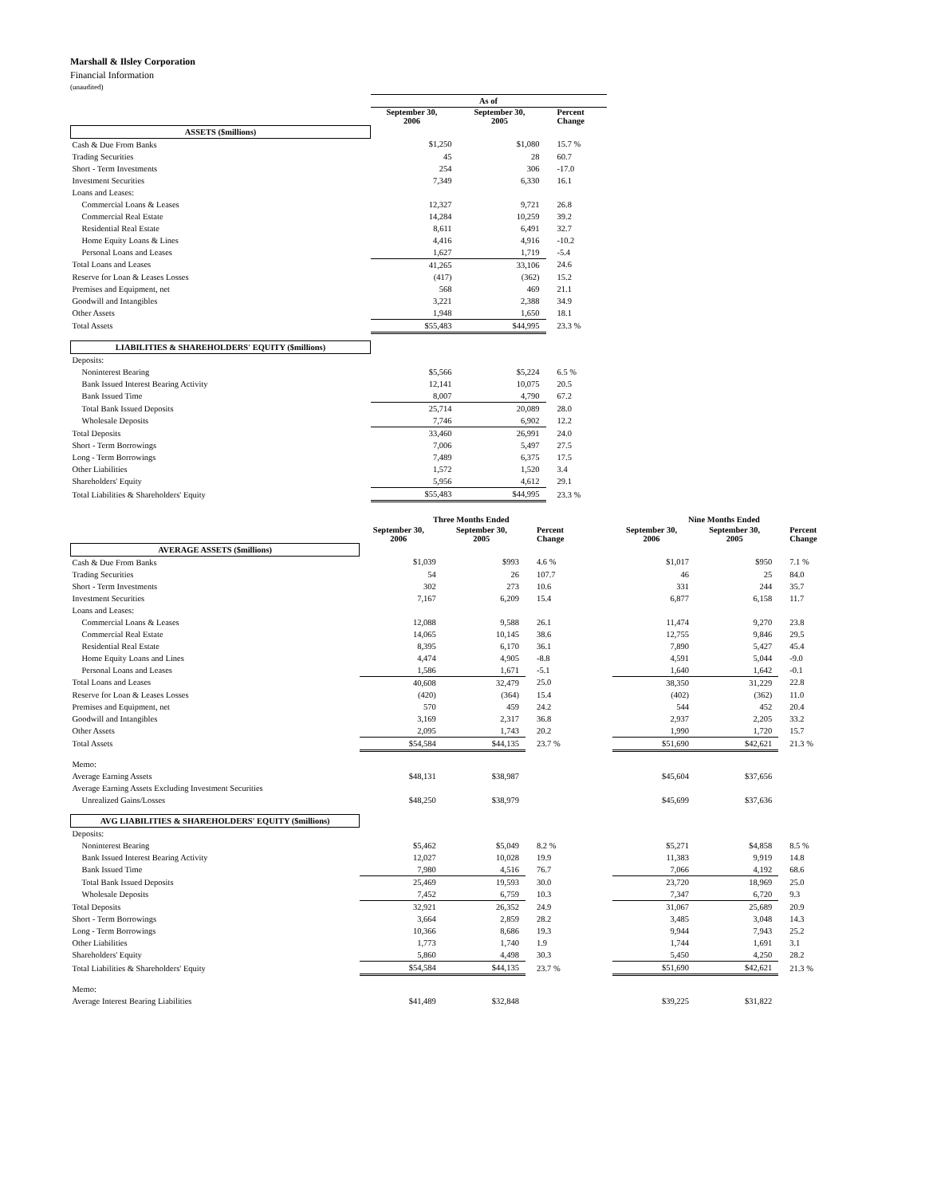Marshall & Ilsley Corporation
Financial Information
(unaudited)
| | As of | | |
| --- | --- | --- | --- |
| | September 30, 2006 | September 30, 2005 | Percent Change |
| ASSETS ($millions) | | | |
| Cash & Due From Banks | $1,250 | $1,080 | 15.7 % |
| Trading Securities | 45 | 28 | 60.7 |
| Short - Term Investments | 254 | 306 | -17.0 |
| Investment Securities | 7,349 | 6,330 | 16.1 |
| Loans and Leases: | | | |
| Commercial Loans & Leases | 12,327 | 9,721 | 26.8 |
| Commercial Real Estate | 14,284 | 10,259 | 39.2 |
| Residential Real Estate | 8,611 | 6,491 | 32.7 |
| Home Equity Loans & Lines | 4,416 | 4,916 | -10.2 |
| Personal Loans and Leases | 1,627 | 1,719 | -5.4 |
| Total Loans and Leases | 41,265 | 33,106 | 24.6 |
| Reserve for Loan & Leases Losses | (417) | (362) | 15.2 |
| Premises and Equipment, net | 568 | 469 | 21.1 |
| Goodwill and Intangibles | 3,221 | 2,388 | 34.9 |
| Other Assets | 1,948 | 1,650 | 18.1 |
| Total Assets | $55,483 | $44,995 | 23.3 % |
| LIABILITIES & SHAREHOLDERS' EQUITY ($millions) | | | |
| Deposits: | | | |
| Noninterest Bearing | $5,566 | $5,224 | 6.5 % |
| Bank Issued Interest Bearing Activity | 12,141 | 10,075 | 20.5 |
| Bank Issued Time | 8,007 | 4,790 | 67.2 |
| Total Bank Issued Deposits | 25,714 | 20,089 | 28.0 |
| Wholesale Deposits | 7,746 | 6,902 | 12.2 |
| Total Deposits | 33,460 | 26,991 | 24.0 |
| Short - Term Borrowings | 7,006 | 5,497 | 27.5 |
| Long - Term Borrowings | 7,489 | 6,375 | 17.5 |
| Other Liabilities | 1,572 | 1,520 | 3.4 |
| Shareholders' Equity | 5,956 | 4,612 | 29.1 |
| Total Liabilities & Shareholders' Equity | $55,483 | $44,995 | 23.3 % |
| | Three Months Ended | | | | Nine Months Ended | | |
| --- | --- | --- | --- | --- | --- | --- | --- |
| | September 30, 2006 | September 30, 2005 | Percent Change | | September 30, 2006 | September 30, 2005 | Percent Change |
| AVERAGE ASSETS ($millions) | | | | | | | |
| Cash & Due From Banks | $1,039 | $993 | 4.6 % | | $1,017 | $950 | 7.1 % |
| Trading Securities | 54 | 26 | 107.7 | | 46 | 25 | 84.0 |
| Short - Term Investments | 302 | 273 | 10.6 | | 331 | 244 | 35.7 |
| Investment Securities | 7,167 | 6,209 | 15.4 | | 6,877 | 6,158 | 11.7 |
| Loans and Leases: | | | | | | | |
| Commercial Loans & Leases | 12,088 | 9,588 | 26.1 | | 11,474 | 9,270 | 23.8 |
| Commercial Real Estate | 14,065 | 10,145 | 38.6 | | 12,755 | 9,846 | 29.5 |
| Residential Real Estate | 8,395 | 6,170 | 36.1 | | 7,890 | 5,427 | 45.4 |
| Home Equity Loans and Lines | 4,474 | 4,905 | -8.8 | | 4,591 | 5,044 | -9.0 |
| Personal Loans and Leases | 1,586 | 1,671 | -5.1 | | 1,640 | 1,642 | -0.1 |
| Total Loans and Leases | 40,608 | 32,479 | 25.0 | | 38,350 | 31,229 | 22.8 |
| Reserve for Loan & Leases Losses | (420) | (364) | 15.4 | | (402) | (362) | 11.0 |
| Premises and Equipment, net | 570 | 459 | 24.2 | | 544 | 452 | 20.4 |
| Goodwill and Intangibles | 3,169 | 2,317 | 36.8 | | 2,937 | 2,205 | 33.2 |
| Other Assets | 2,095 | 1,743 | 20.2 | | 1,990 | 1,720 | 15.7 |
| Total Assets | $54,584 | $44,135 | 23.7 % | | $51,690 | $42,621 | 21.3 % |
| Memo: | | | | | | | |
| Average Earning Assets | $48,131 | $38,987 | | | $45,604 | $37,656 | |
| Average Earning Assets Excluding Investment Securities | | | | | | | |
| Unrealized Gains/Losses | $48,250 | $38,979 | | | $45,699 | $37,636 | |
| AVG LIABILITIES & SHAREHOLDERS' EQUITY ($millions) | | | | | | | |
| Deposits: | | | | | | | |
| Noninterest Bearing | $5,462 | $5,049 | 8.2 % | | $5,271 | $4,858 | 8.5 % |
| Bank Issued Interest Bearing Activity | 12,027 | 10,028 | 19.9 | | 11,383 | 9,919 | 14.8 |
| Bank Issued Time | 7,980 | 4,516 | 76.7 | | 7,066 | 4,192 | 68.6 |
| Total Bank Issued Deposits | 25,469 | 19,593 | 30.0 | | 23,720 | 18,969 | 25.0 |
| Wholesale Deposits | 7,452 | 6,759 | 10.3 | | 7,347 | 6,720 | 9.3 |
| Total Deposits | 32,921 | 26,352 | 24.9 | | 31,067 | 25,689 | 20.9 |
| Short - Term Borrowings | 3,664 | 2,859 | 28.2 | | 3,485 | 3,048 | 14.3 |
| Long - Term Borrowings | 10,366 | 8,686 | 19.3 | | 9,944 | 7,943 | 25.2 |
| Other Liabilities | 1,773 | 1,740 | 1.9 | | 1,744 | 1,691 | 3.1 |
| Shareholders' Equity | 5,860 | 4,498 | 30.3 | | 5,450 | 4,250 | 28.2 |
| Total Liabilities & Shareholders' Equity | $54,584 | $44,135 | 23.7 % | | $51,690 | $42,621 | 21.3 % |
| Memo: | | | | | | | |
| Average Interest Bearing Liabilities | $41,489 | $32,848 | | | $39,225 | $31,822 | |